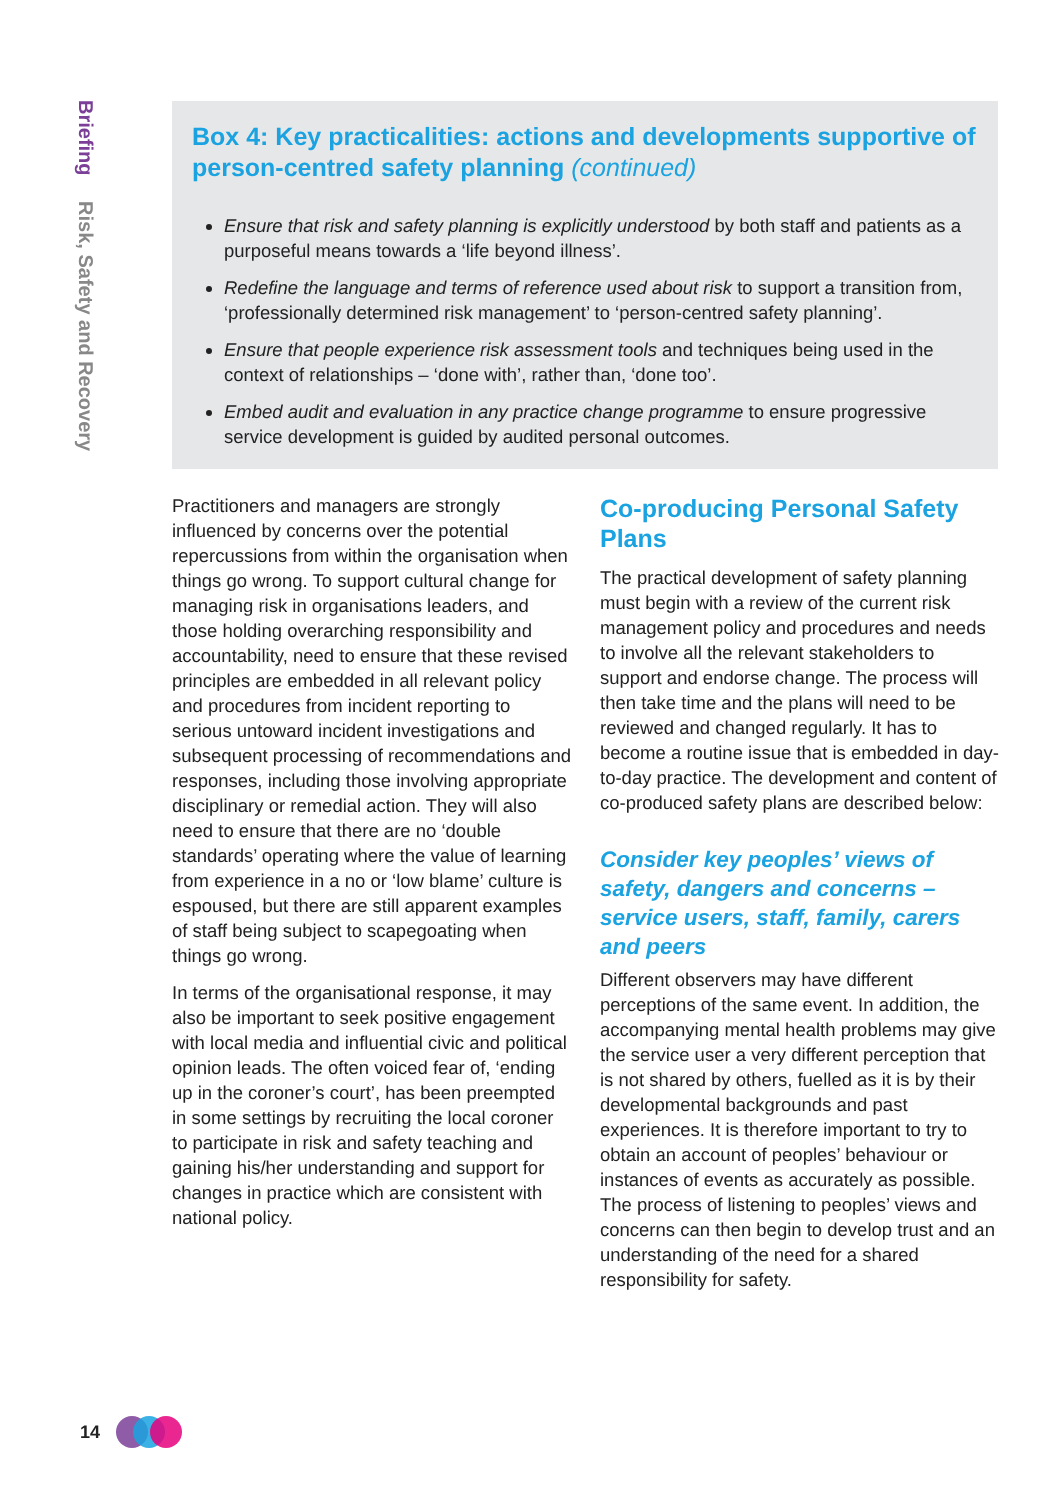Briefing Risk, Safety and Recovery
Box 4: Key practicalities: actions and developments supportive of person-centred safety planning (continued)
Ensure that risk and safety planning is explicitly understood by both staff and patients as a purposeful means towards a ‘life beyond illness’.
Redefine the language and terms of reference used about risk to support a transition from, ‘professionally determined risk management’ to ‘person-centred safety planning’.
Ensure that people experience risk assessment tools and techniques being used in the context of relationships – ‘done with’, rather than, ‘done too’.
Embed audit and evaluation in any practice change programme to ensure progressive service development is guided by audited personal outcomes.
Practitioners and managers are strongly influenced by concerns over the potential repercussions from within the organisation when things go wrong. To support cultural change for managing risk in organisations leaders, and those holding overarching responsibility and accountability, need to ensure that these revised principles are embedded in all relevant policy and procedures from incident reporting to serious untoward incident investigations and subsequent processing of recommendations and responses, including those involving appropriate disciplinary or remedial action. They will also need to ensure that there are no ‘double standards’ operating where the value of learning from experience in a no or ‘low blame’ culture is espoused, but there are still apparent examples of staff being subject to scapegoating when things go wrong.
In terms of the organisational response, it may also be important to seek positive engagement with local media and influential civic and political opinion leads. The often voiced fear of, ‘ending up in the coroner’s court’, has been preempted in some settings by recruiting the local coroner to participate in risk and safety teaching and gaining his/her understanding and support for changes in practice which are consistent with national policy.
Co-producing Personal Safety Plans
The practical development of safety planning must begin with a review of the current risk management policy and procedures and needs to involve all the relevant stakeholders to support and endorse change. The process will then take time and the plans will need to be reviewed and changed regularly. It has to become a routine issue that is embedded in day-to-day practice. The development and content of co-produced safety plans are described below:
Consider key peoples’ views of safety, dangers and concerns – service users, staff, family, carers and peers
Different observers may have different perceptions of the same event. In addition, the accompanying mental health problems may give the service user a very different perception that is not shared by others, fuelled as it is by their developmental backgrounds and past experiences. It is therefore important to try to obtain an account of peoples’ behaviour or instances of events as accurately as possible. The process of listening to peoples’ views and concerns can then begin to develop trust and an understanding of the need for a shared responsibility for safety.
14